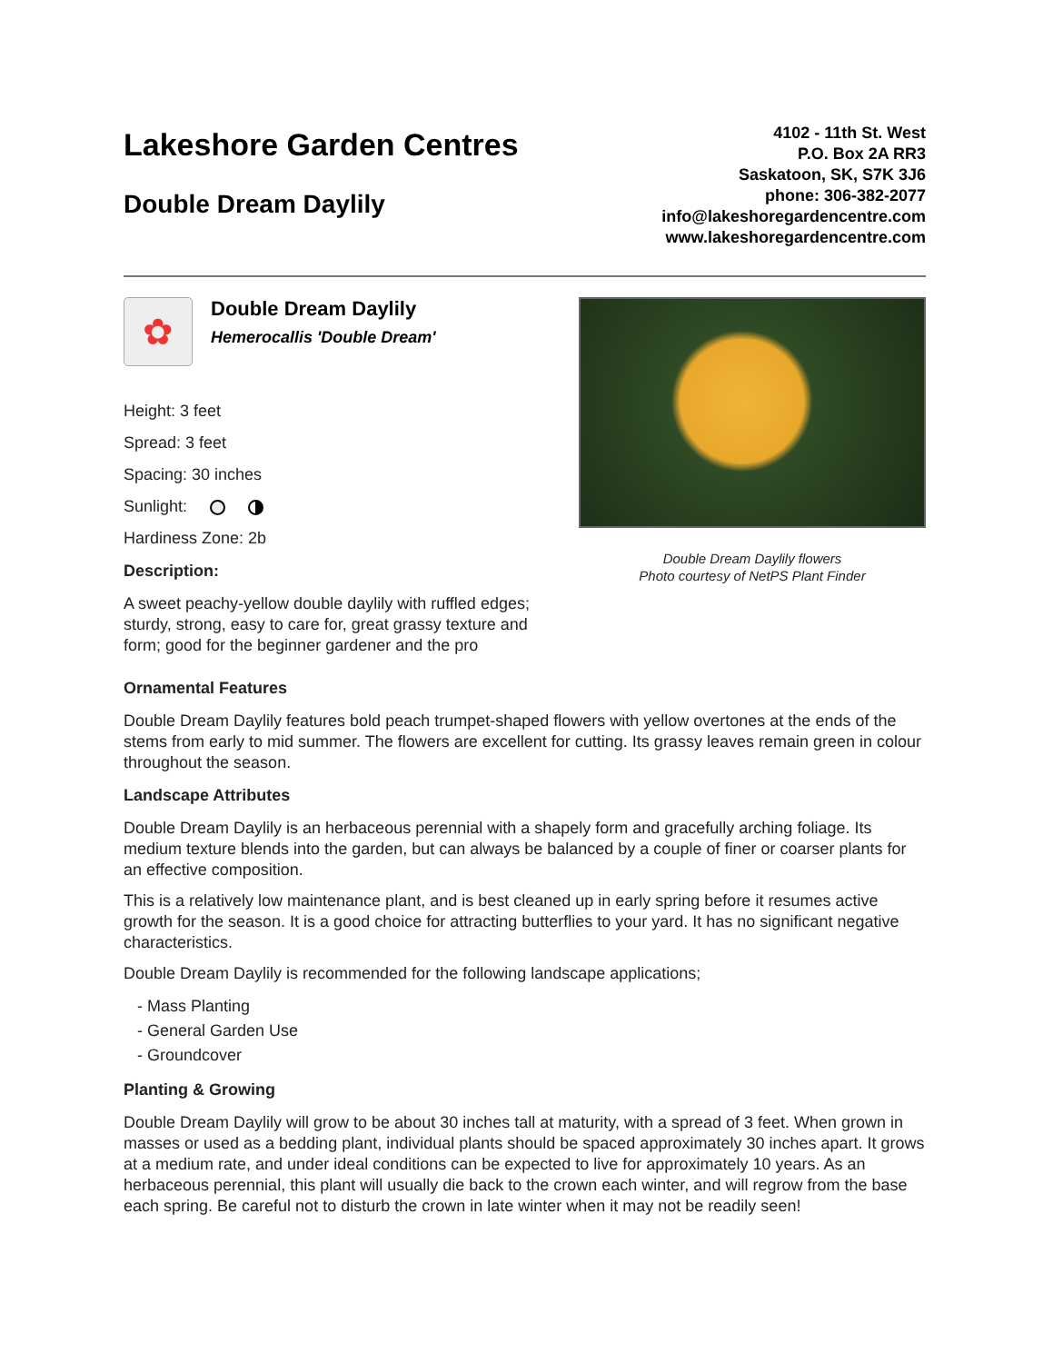Lakeshore Garden Centres
Double Dream Daylily
4102 - 11th St. West
P.O. Box 2A RR3
Saskatoon, SK, S7K 3J6
phone: 306-382-2077
info@lakeshoregardencentre.com
www.lakeshoregardencentre.com
✿
Double Dream Daylily
Hemerocallis 'Double Dream'
Height: 3 feet
Spread: 3 feet
Spacing: 30 inches
Sunlight:
Hardiness Zone: 2b
Description:
A sweet peachy-yellow double daylily with ruffled edges; sturdy, strong, easy to care for, great grassy texture and form; good for the beginner gardener and the pro
Double Dream Daylily flowers
Photo courtesy of NetPS Plant Finder
Ornamental Features
Double Dream Daylily features bold peach trumpet-shaped flowers with yellow overtones at the ends of the stems from early to mid summer. The flowers are excellent for cutting. Its grassy leaves remain green in colour throughout the season.
Landscape Attributes
Double Dream Daylily is an herbaceous perennial with a shapely form and gracefully arching foliage. Its medium texture blends into the garden, but can always be balanced by a couple of finer or coarser plants for an effective composition.
This is a relatively low maintenance plant, and is best cleaned up in early spring before it resumes active growth for the season. It is a good choice for attracting butterflies to your yard. It has no significant negative characteristics.
Double Dream Daylily is recommended for the following landscape applications;
- Mass Planting
- General Garden Use
- Groundcover
Planting & Growing
Double Dream Daylily will grow to be about 30 inches tall at maturity, with a spread of 3 feet. When grown in masses or used as a bedding plant, individual plants should be spaced approximately 30 inches apart. It grows at a medium rate, and under ideal conditions can be expected to live for approximately 10 years. As an herbaceous perennial, this plant will usually die back to the crown each winter, and will regrow from the base each spring. Be careful not to disturb the crown in late winter when it may not be readily seen!